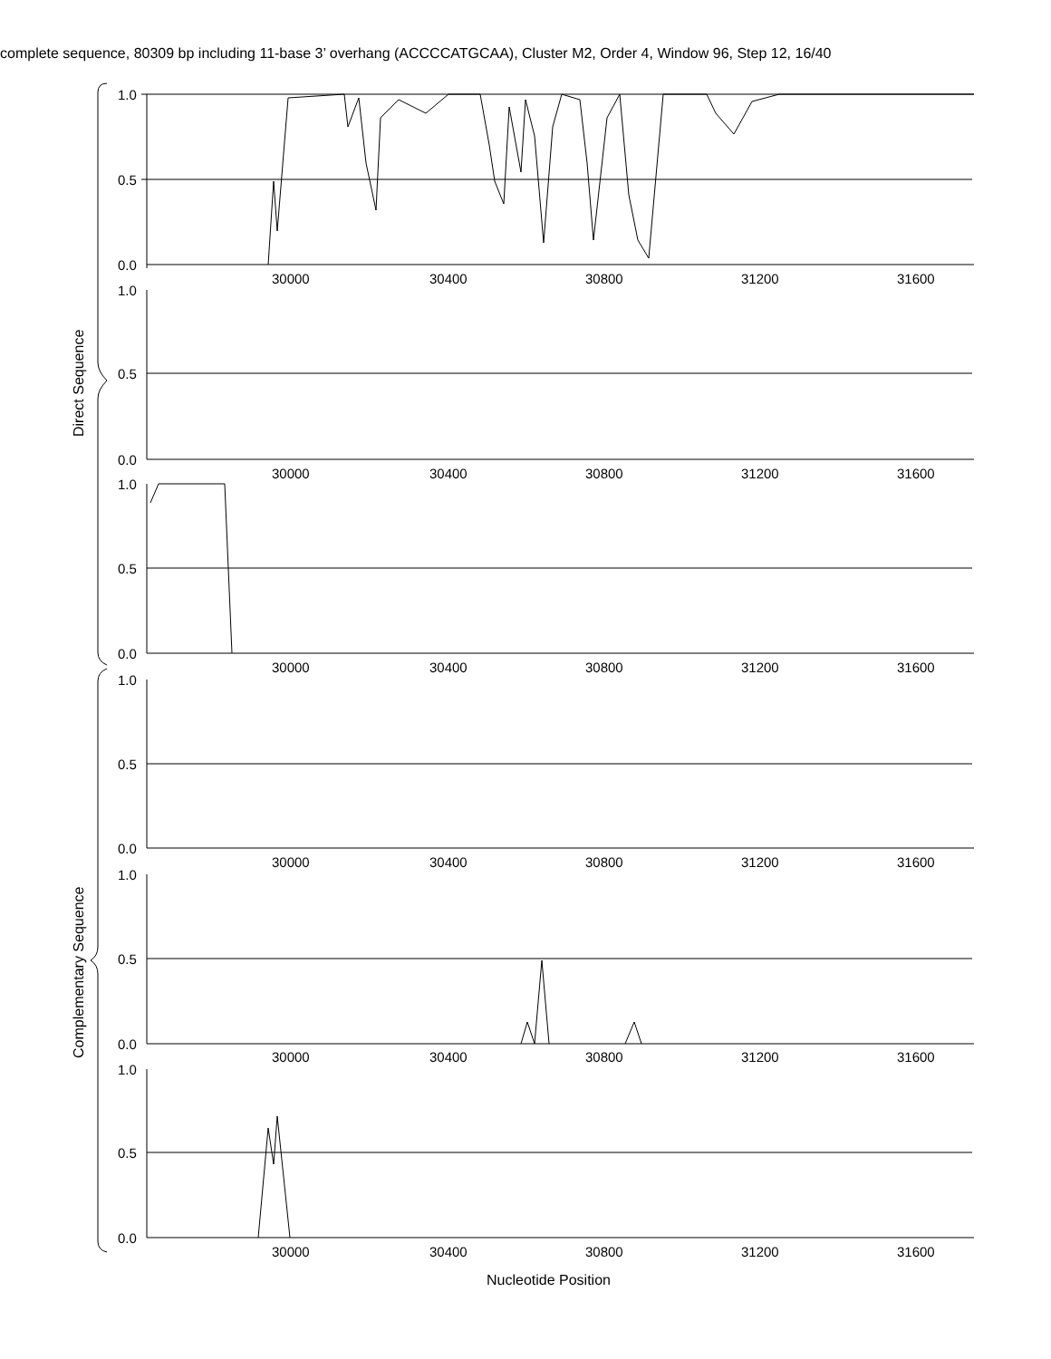complete sequence, 80309 bp including 11-base 3’ overhang (ACCCCATGCAA), Cluster M2, Order 4, Window 96, Step 12, 16/40
Direct Sequence
Complementary Sequence
1.0
0.5
0.0
1.0
0.5
0.0
1.0
0.5
0.0
1.0
0.5
0.0
1.0
0.5
0.0
1.0
0.5
0.0
30000
30400
30800
31200
31600
30000
30400
30800
31200
31600
30000
30400
30800
31200
31600
30000
30400
30800
31200
31600
30000
30400
30800
31200
31600
30000
30400
30800
31200
31600
Nucleotide Position